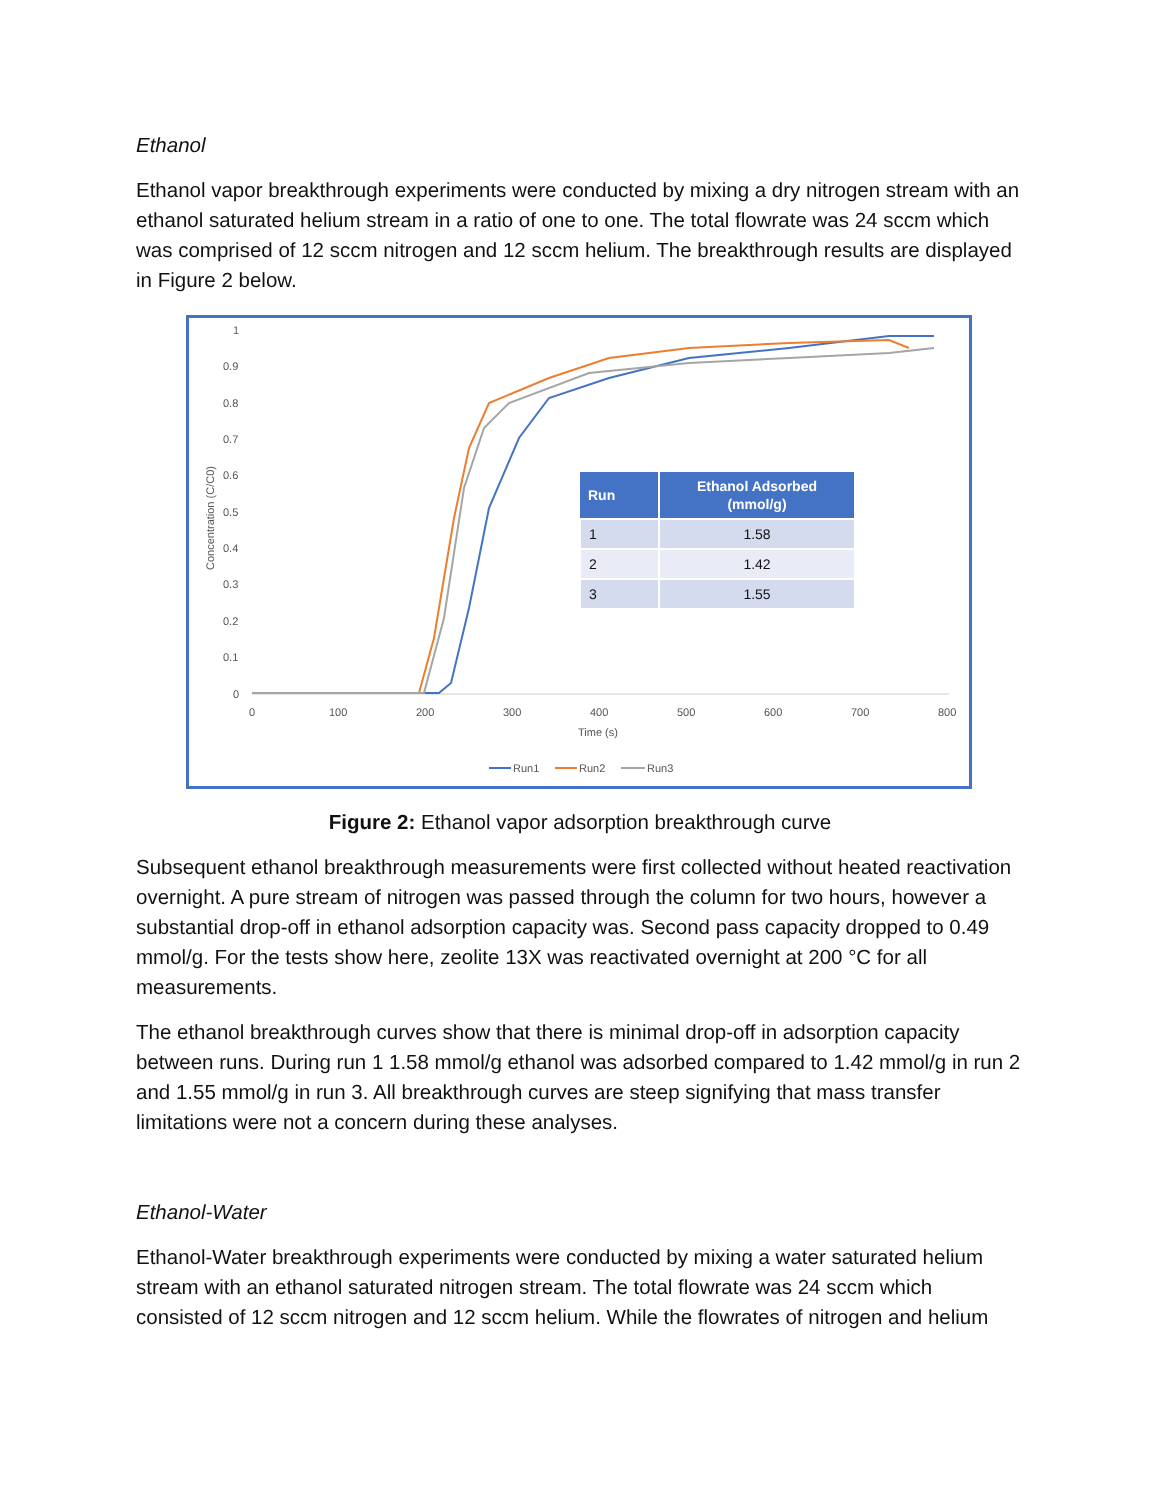Ethanol
Ethanol vapor breakthrough experiments were conducted by mixing a dry nitrogen stream with an ethanol saturated helium stream in a ratio of one to one. The total flowrate was 24 sccm which was comprised of 12 sccm nitrogen and 12 sccm helium. The breakthrough results are displayed in Figure 2 below.
1
0.9
0.8
0.7
0.6
0.5
0.4
0.3
0.2
0.1
0
0
100
200
300
400
500
600
700
800
Time (s)
Concentration (C/C0)
Run1
Run2
Run3
| Run | Ethanol Adsorbed (mmol/g) |
| --- | --- |
| 1 | 1.58 |
| 2 | 1.42 |
| 3 | 1.55 |
Figure 2: Ethanol vapor adsorption breakthrough curve
Subsequent ethanol breakthrough measurements were first collected without heated reactivation overnight. A pure stream of nitrogen was passed through the column for two hours, however a substantial drop-off in ethanol adsorption capacity was. Second pass capacity dropped to 0.49 mmol/g. For the tests show here, zeolite 13X was reactivated overnight at 200 °C for all measurements.
The ethanol breakthrough curves show that there is minimal drop-off in adsorption capacity between runs. During run 1 1.58 mmol/g ethanol was adsorbed compared to 1.42 mmol/g in run 2 and 1.55 mmol/g in run 3. All breakthrough curves are steep signifying that mass transfer limitations were not a concern during these analyses.
Ethanol-Water
Ethanol-Water breakthrough experiments were conducted by mixing a water saturated helium stream with an ethanol saturated nitrogen stream. The total flowrate was 24 sccm which consisted of 12 sccm nitrogen and 12 sccm helium. While the flowrates of nitrogen and helium